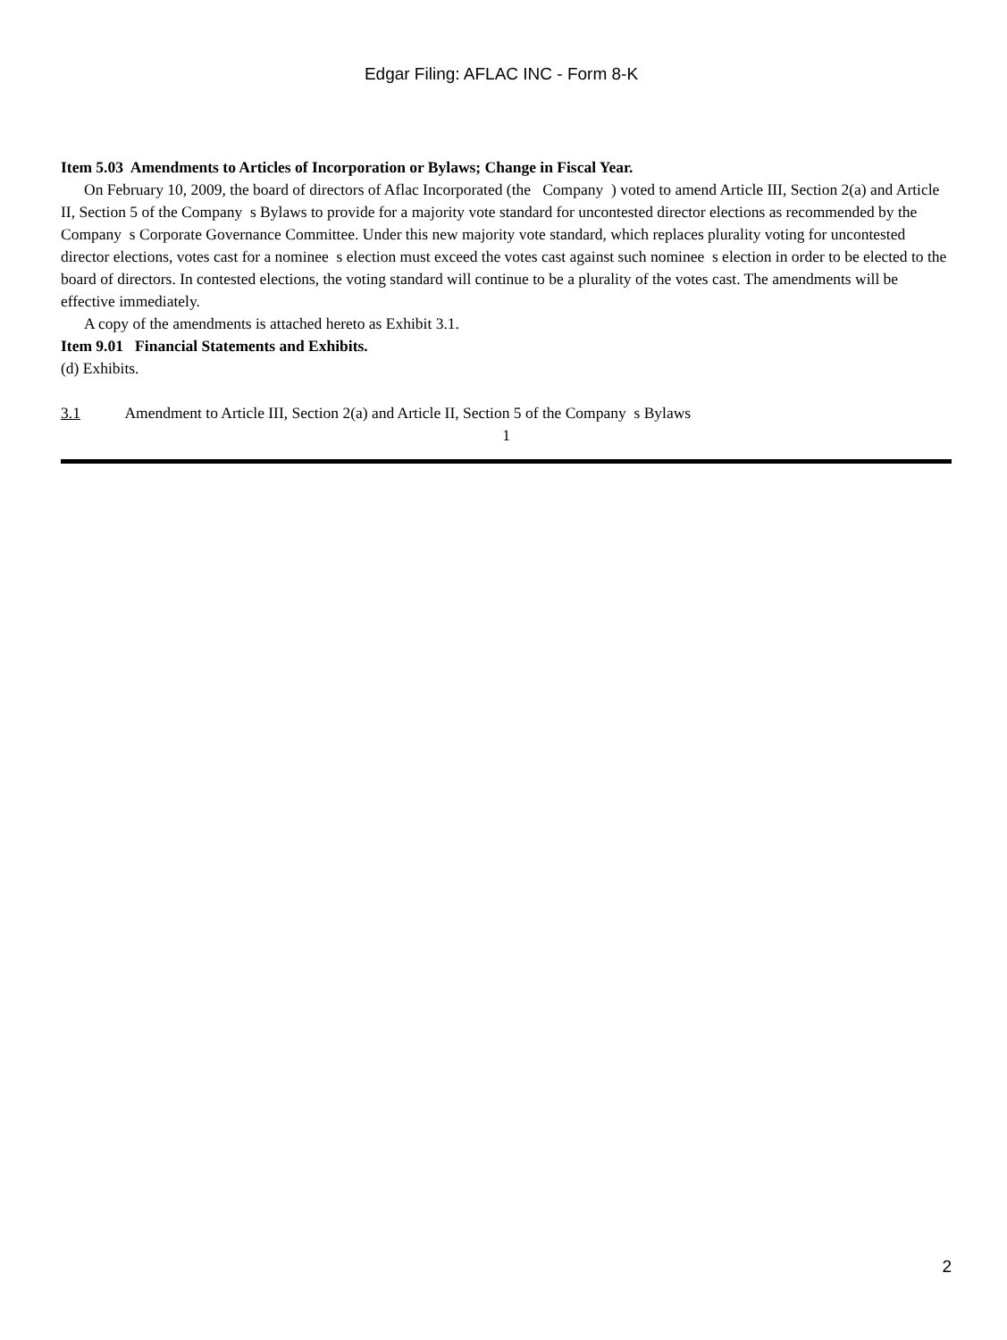Edgar Filing: AFLAC INC - Form 8-K
Item 5.03 Amendments to Articles of Incorporation or Bylaws; Change in Fiscal Year.
On February 10, 2009, the board of directors of Aflac Incorporated (the Company ) voted to amend Article III, Section 2(a) and Article II, Section 5 of the Company s Bylaws to provide for a majority vote standard for uncontested director elections as recommended by the Company s Corporate Governance Committee. Under this new majority vote standard, which replaces plurality voting for uncontested director elections, votes cast for a nominee s election must exceed the votes cast against such nominee s election in order to be elected to the board of directors. In contested elections, the voting standard will continue to be a plurality of the votes cast. The amendments will be effective immediately.
A copy of the amendments is attached hereto as Exhibit 3.1.
Item 9.01 Financial Statements and Exhibits.
(d) Exhibits.
3.1 Amendment to Article III, Section 2(a) and Article II, Section 5 of the Company s Bylaws
1
2